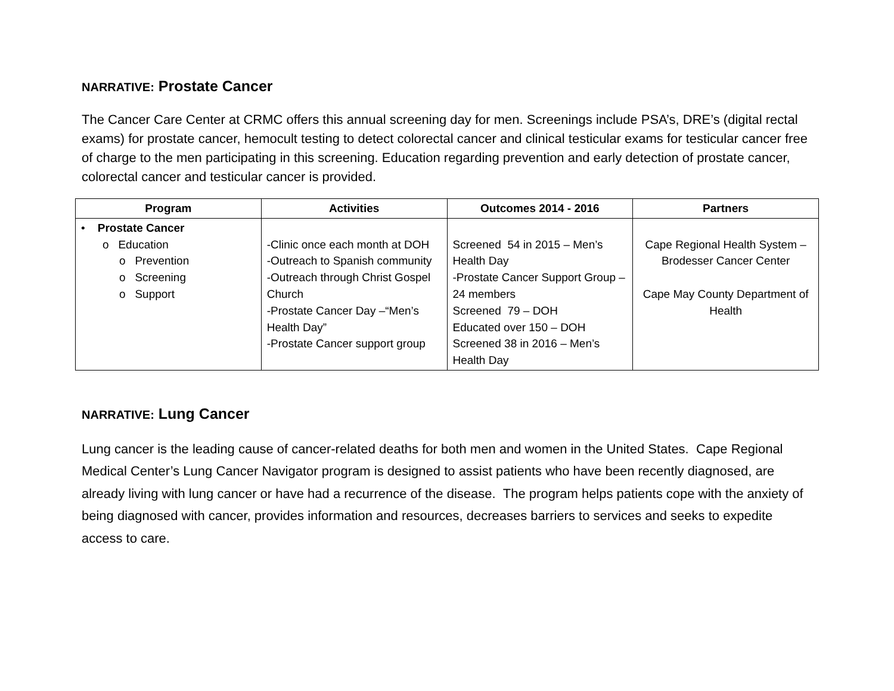NARRATIVE: Prostate Cancer
The Cancer Care Center at CRMC offers this annual screening day for men. Screenings include PSA’s, DRE’s (digital rectal exams) for prostate cancer, hemocult testing to detect colorectal cancer and clinical testicular exams for testicular cancer free of charge to the men participating in this screening. Education regarding prevention and early detection of prostate cancer, colorectal cancer and testicular cancer is provided.
| Program | Activities | Outcomes 2014 - 2016 | Partners |
| --- | --- | --- | --- |
| • Prostate Cancer o Education o Prevention o Screening o Support | -Clinic once each month at DOH -Outreach to Spanish community -Outreach through Christ Gospel Church -Prostate Cancer Day –“Men’s Health Day” -Prostate Cancer support group | Screened 54 in 2015 – Men’s Health Day -Prostate Cancer Support Group – 24 members Screened 79 – DOH Educated over 150 – DOH Screened 38 in 2016 – Men’s Health Day | Cape Regional Health System – Brodesser Cancer Center Cape May County Department of Health |
NARRATIVE: Lung Cancer
Lung cancer is the leading cause of cancer-related deaths for both men and women in the United States. Cape Regional Medical Center’s Lung Cancer Navigator program is designed to assist patients who have been recently diagnosed, are already living with lung cancer or have had a recurrence of the disease. The program helps patients cope with the anxiety of being diagnosed with cancer, provides information and resources, decreases barriers to services and seeks to expedite access to care.